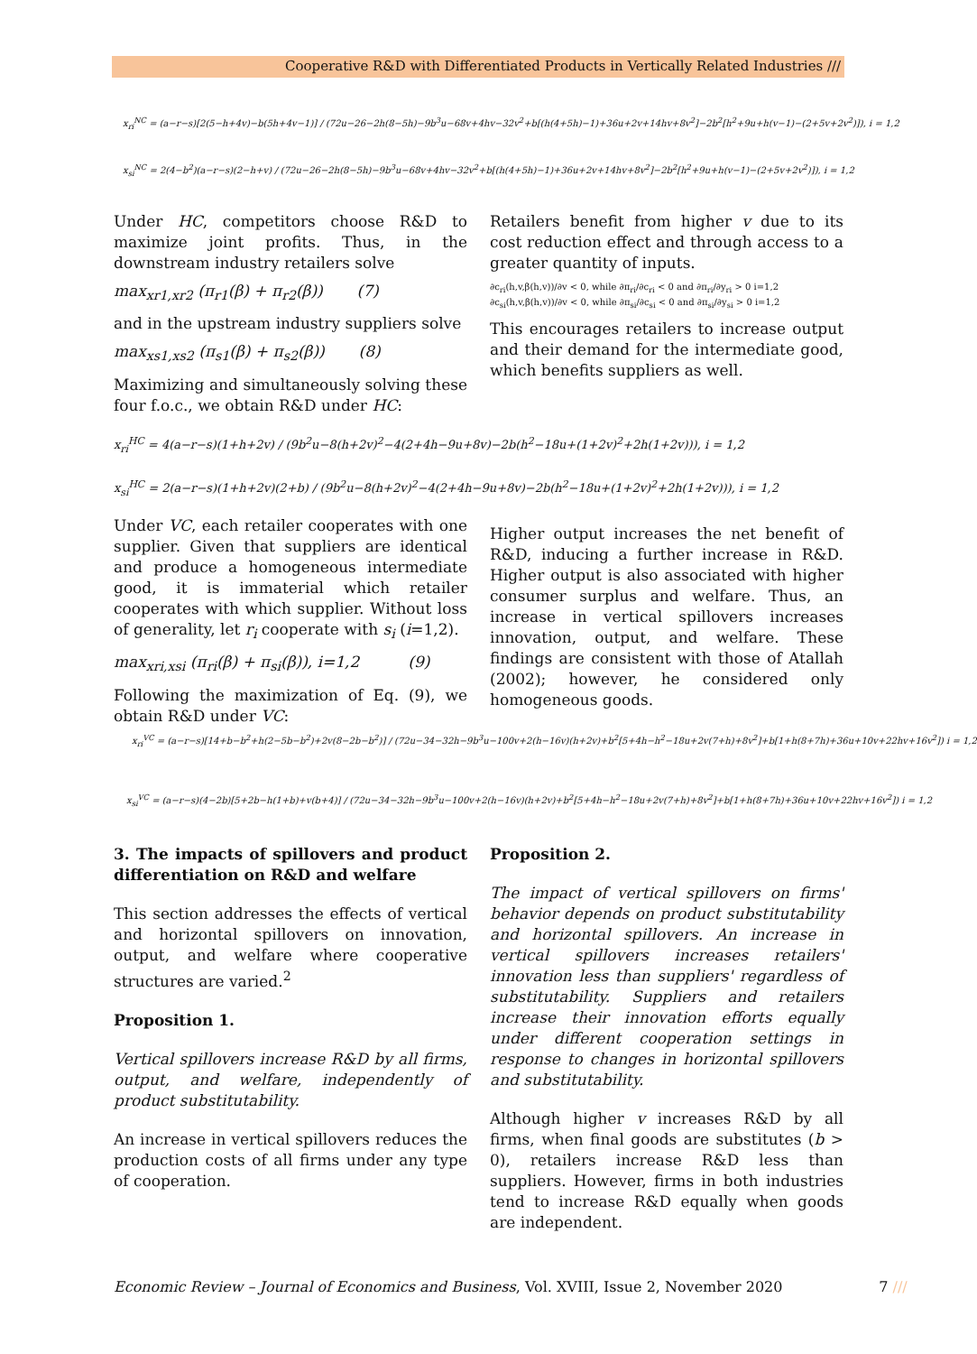Cooperative R&D with Differentiated Products in Vertically Related Industries ///
x<sub>ri</sub><sup>NC</sup> = (a−r−s)[2(5−h+4v)−b(5h+4v−1)] / (72u−26−2h(8−5h)−9b<sup>3</sup>u−68v+4hv−32v<sup>2</sup>+b[(h(4+5h)−1)+36u+2v+14hv+8v<sup>2</sup>]−2b<sup>2</sup>[h<sup>2</sup>+9u+h(v−1)−(2+5v+2v<sup>2</sup>)]), i = 1,2
x<sub>si</sub><sup>NC</sup> = 2(4−b<sup>2</sup>)(a−r−s)(2−h+v) / (72u−26−2h(8−5h)−9b<sup>3</sup>u−68v+4hv−32v<sup>2</sup>+b[(h(4+5h)−1)+36u+2v+14hv+8v<sup>2</sup>]−2b<sup>2</sup>[h<sup>2</sup>+9u+h(v−1)−(2+5v+2v<sup>2</sup>)]), i = 1,2
Under HC, competitors choose R&D to maximize joint profits. Thus, in the downstream industry retailers solve
max<sub>xr1,xr2</sub> (π<sub>r1</sub>(β) + π<sub>r2</sub>(β)) (7)
and in the upstream industry suppliers solve
max<sub>xs1,xs2</sub> (π<sub>s1</sub>(β) + π<sub>s2</sub>(β)) (8)
Maximizing and simultaneously solving these four f.o.c., we obtain R&D under HC:
Retailers benefit from higher v due to its cost reduction effect and through access to a greater quantity of inputs.
∂c<sub>ri</sub>(h,v,β(h,v))/∂v < 0, while ∂π<sub>ri</sub>/∂c<sub>ri</sub> < 0 and ∂π<sub>ri</sub>/∂y<sub>ri</sub> > 0 i=1,2
∂c<sub>si</sub>(h,v,β(h,v))/∂v < 0, while ∂π<sub>si</sub>/∂c<sub>si</sub> < 0 and ∂π<sub>si</sub>/∂y<sub>si</sub> > 0 i=1,2
This encourages retailers to increase output and their demand for the intermediate good, which benefits suppliers as well.
x<sub>ri</sub><sup>HC</sup> = 4(a−r−s)(1+h+2v) / (9b<sup>2</sup>u−8(h+2v)<sup>2</sup>−4(2+4h−9u+8v)−2b(h<sup>2</sup>−18u+(1+2v)<sup>2</sup>+2h(1+2v))), i = 1,2
x<sub>si</sub><sup>HC</sup> = 2(a−r−s)(1+h+2v)(2+b) / (9b<sup>2</sup>u−8(h+2v)<sup>2</sup>−4(2+4h−9u+8v)−2b(h<sup>2</sup>−18u+(1+2v)<sup>2</sup>+2h(1+2v))), i = 1,2
Under VC, each retailer cooperates with one supplier. Given that suppliers are identical and produce a homogeneous intermediate good, it is immaterial which retailer cooperates with which supplier. Without loss of generality, let r<sub>i</sub> cooperate with s<sub>i</sub> (i=1,2).
max<sub>xri,xsi</sub> (π<sub>ri</sub>(β) + π<sub>si</sub>(β)), i=1,2 (9)
Following the maximization of Eq. (9), we obtain R&D under VC:
Higher output increases the net benefit of R&D, inducing a further increase in R&D. Higher output is also associated with higher consumer surplus and welfare. Thus, an increase in vertical spillovers increases innovation, output, and welfare. These findings are consistent with those of Atallah (2002); however, he considered only homogeneous goods.
x<sub>ri</sub><sup>VC</sup> = (a−r−s)[14+b−b<sup>2</sup>+h(2−5b−b<sup>2</sup>)+2v(8−2b−b<sup>2</sup>)] / (72u−34−32h−9b<sup>3</sup>u−100v+2(h−16v)(h+2v)+b<sup>2</sup>[5+4h−h<sup>2</sup>−18u+2v(7+h)+8v<sup>2</sup>]+b[1+h(8+7h)+36u+10v+22hv+16v<sup>2</sup>]) i = 1,2
x<sub>si</sub><sup>VC</sup> = (a−r−s)(4−2b)[5+2b−h(1+b)+v(b+4)] / (72u−34−32h−9b<sup>3</sup>u−100v+2(h−16v)(h+2v)+b<sup>2</sup>[5+4h−h<sup>2</sup>−18u+2v(7+h)+8v<sup>2</sup>]+b[1+h(8+7h)+36u+10v+22hv+16v<sup>2</sup>]) i = 1,2
3. The impacts of spillovers and product differentiation on R&D and welfare
This section addresses the effects of vertical and horizontal spillovers on innovation, output, and welfare where cooperative structures are varied.<sup>2</sup>
Proposition 1.
Vertical spillovers increase R&D by all firms, output, and welfare, independently of product substitutability.
An increase in vertical spillovers reduces the production costs of all firms under any type of cooperation.
Proposition 2.
The impact of vertical spillovers on firms' behavior depends on product substitutability and horizontal spillovers. An increase in vertical spillovers increases retailers' innovation less than suppliers' regardless of substitutability. Suppliers and retailers increase their innovation efforts equally under different cooperation settings in response to changes in horizontal spillovers and substitutability.
Although higher v increases R&D by all firms, when final goods are substitutes (b > 0), retailers increase R&D less than suppliers. However, firms in both industries tend to increase R&D equally when goods are independent.
Economic Review – Journal of Economics and Business, Vol. XVIII, Issue 2, November 2020 7 ///